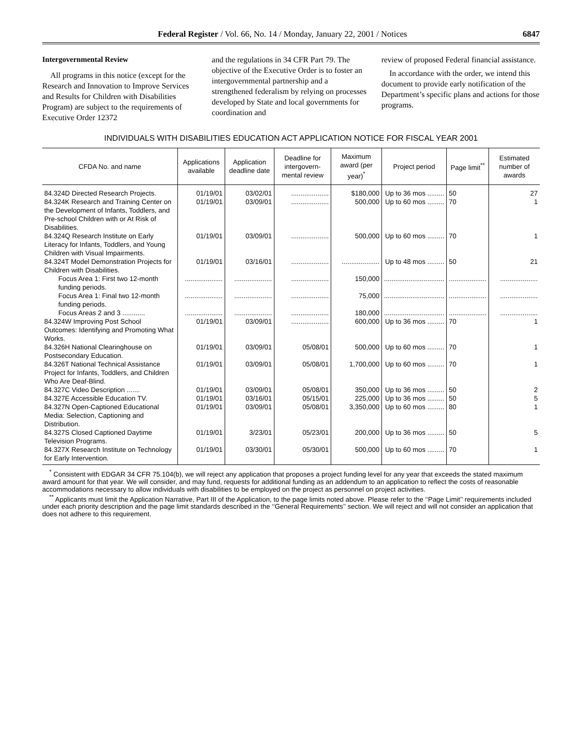Federal Register / Vol. 66, No. 14 / Monday, January 22, 2001 / Notices 6847
Intergovernmental Review
All programs in this notice (except for the Research and Innovation to Improve Services and Results for Children with Disabilities Program) are subject to the requirements of Executive Order 12372
and the regulations in 34 CFR Part 79. The objective of the Executive Order is to foster an intergovernmental partnership and a strengthened federalism by relying on processes developed by State and local governments for coordination and
review of proposed Federal financial assistance.
In accordance with the order, we intend this document to provide early notification of the Department’s specific plans and actions for those programs.
INDIVIDUALS WITH DISABILITIES EDUCATION ACT APPLICATION NOTICE FOR FISCAL YEAR 2001
| CFDA No. and name | Applications available | Application deadline date | Deadline for intergovern-mental review | Maximum award (per year)<sup>*</sup> | Project period | Page limit<sup>**</sup> | Estimated number of awards |
| --- | --- | --- | --- | --- | --- | --- | --- |
| 84.324D Directed Research Projects. | 01/19/01 | 03/02/01 | .................... | $180,000 | Up to 36 mos ......... | 50 | 27 |
| 84.324K Research and Training Center on the Development of Infants, Toddlers, and Pre-school Children with or At Risk of Disabilities. | 01/19/01 | 03/09/01 | .................... | 500,000 | Up to 60 mos ......... | 70 | 1 |
| 84.324Q Research Institute on Early Literacy for Infants, Toddlers, and Young Children with Visual Impairments. | 01/19/01 | 03/09/01 | .................... | 500,000 | Up to 60 mos ......... | 70 | 1 |
| 84.324T Model Demonstration Projects for Children with Disabilities. | 01/19/01 | 03/16/01 | .................... | .................... | Up to 48 mos ......... | 50 | 21 |
| Focus Area 1: First two 12-month funding periods. | .................... | .................... | .................... | 150,000 | ................................ | .................... | .................... |
| Focus Area 1: Final two 12-month funding periods. | .................... | .................... | .................... | 75,000 | ................................ | .................... | .................... |
| Focus Areas 2 and 3 ............ | .................... | .................... | .................... | 180,000 | ................................ | .................... | .................... |
| 84.324W Improving Post School Outcomes: Identifying and Promoting What Works. | 01/19/01 | 03/09/01 | .................... | 600,000 | Up to 36 mos ......... | 70 | 1 |
| 84.326H National Clearinghouse on Postsecondary Education. | 01/19/01 | 03/09/01 | 05/08/01 | 500,000 | Up to 60 mos ......... | 70 | 1 |
| 84.326T National Technical Assistance Project for Infants, Toddlers, and Children Who Are Deaf-Blind. | 01/19/01 | 03/09/01 | 05/08/01 | 1,700,000 | Up to 60 mos ......... | 70 | 1 |
| 84.327C Video Description ....... | 01/19/01 | 03/09/01 | 05/08/01 | 350,000 | Up to 36 mos ......... | 50 | 2 |
| 84.327E Accessible Education TV. | 01/19/01 | 03/16/01 | 05/15/01 | 225,000 | Up to 36 mos ......... | 50 | 5 |
| 84.327N Open-Captioned Educational Media: Selection, Captioning and Distribution. | 01/19/01 | 03/09/01 | 05/08/01 | 3,350,000 | Up to 60 mos ......... | 80 | 1 |
| 84.327S Closed Captioned Daytime Television Programs. | 01/19/01 | 3/23/01 | 05/23/01 | 200,000 | Up to 36 mos ......... | 50 | 5 |
| 84.327X Research Institute on Technology for Early Intervention. | 01/19/01 | 03/30/01 | 05/30/01 | 500,000 | Up to 60 mos ......... | 70 | 1 |
<sup>*</sup> Consistent with EDGAR 34 CFR 75.104(b), we will reject any application that proposes a project funding level for any year that exceeds the stated maximum award amount for that year. We will consider, and may fund, requests for additional funding as an addendum to an application to reflect the costs of reasonable accommodations necessary to allow individuals with disabilities to be employed on the project as personnel on project activities.
<sup>**</sup> Applicants must limit the Application Narrative, Part III of the Application, to the page limits noted above. Please refer to the ‘‘Page Limit’’ requirements included under each priority description and the page limit standards described in the ‘‘General Requirements’’ section. We will reject and will not consider an application that does not adhere to this requirement.